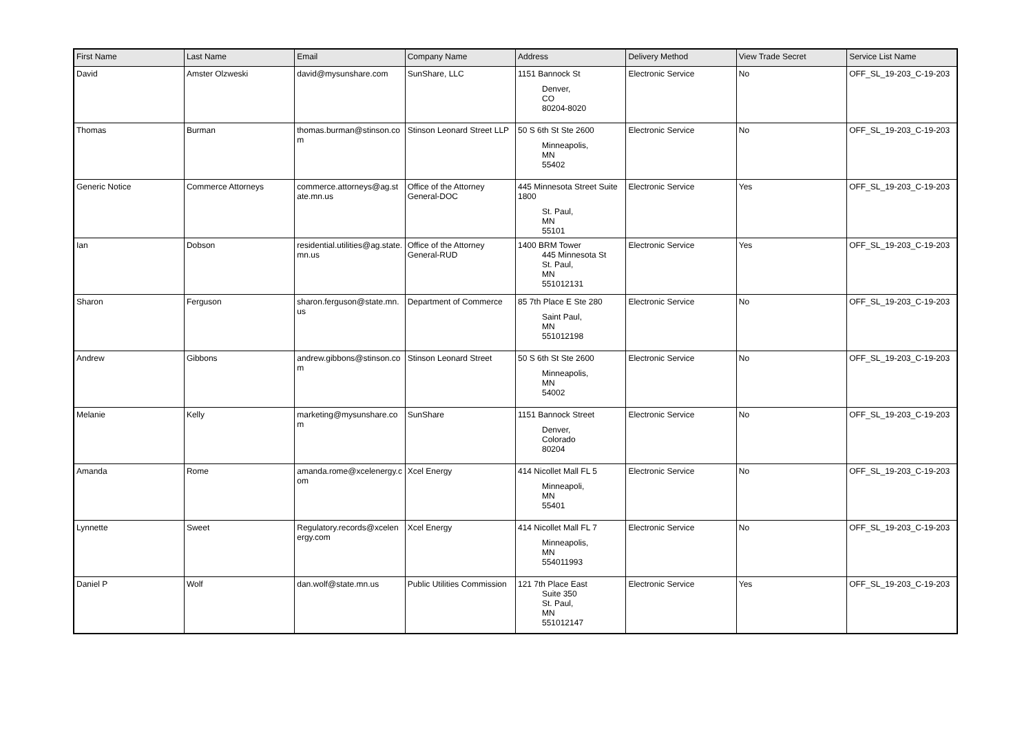| First Name | Last Name | Email | Company Name | Address | Delivery Method | View Trade Secret | Service List Name |
| --- | --- | --- | --- | --- | --- | --- | --- |
| David | Amster Olzweski | david@mysunshare.com | SunShare, LLC | 1151 Bannock St Denver, CO 80204-8020 | Electronic Service | No | OFF_SL_19-203_C-19-203 |
| Thomas | Burman | thomas.burman@stinson.com | Stinson Leonard Street LLP | 50 S 6th St Ste 2600 Minneapolis, MN 55402 | Electronic Service | No | OFF_SL_19-203_C-19-203 |
| Generic Notice | Commerce Attorneys | commerce.attorneys@ag.state.mn.us | Office of the Attorney General-DOC | 445 Minnesota Street Suite 1800 St. Paul, MN 55101 | Electronic Service | Yes | OFF_SL_19-203_C-19-203 |
| Ian | Dobson | residential.utilities@ag.state.mn.us | Office of the Attorney General-RUD | 1400 BRM Tower 445 Minnesota St St. Paul, MN 551012131 | Electronic Service | Yes | OFF_SL_19-203_C-19-203 |
| Sharon | Ferguson | sharon.ferguson@state.mn.us | Department of Commerce | 85 7th Place E Ste 280 Saint Paul, MN 551012198 | Electronic Service | No | OFF_SL_19-203_C-19-203 |
| Andrew | Gibbons | andrew.gibbons@stinson.com | Stinson Leonard Street | 50 S 6th St Ste 2600 Minneapolis, MN 54002 | Electronic Service | No | OFF_SL_19-203_C-19-203 |
| Melanie | Kelly | marketing@mysunshare.com | SunShare | 1151 Bannock Street Denver, Colorado 80204 | Electronic Service | No | OFF_SL_19-203_C-19-203 |
| Amanda | Rome | amanda.rome@xcelenergy.com | Xcel Energy | 414 Nicollet Mall FL 5 Minneapoli, MN 55401 | Electronic Service | No | OFF_SL_19-203_C-19-203 |
| Lynnette | Sweet | Regulatory.records@xcelenergy.com | Xcel Energy | 414 Nicollet Mall FL 7 Minneapolis, MN 554011993 | Electronic Service | No | OFF_SL_19-203_C-19-203 |
| Daniel P | Wolf | dan.wolf@state.mn.us | Public Utilities Commission | 121 7th Place East Suite 350 St. Paul, MN 551012147 | Electronic Service | Yes | OFF_SL_19-203_C-19-203 |